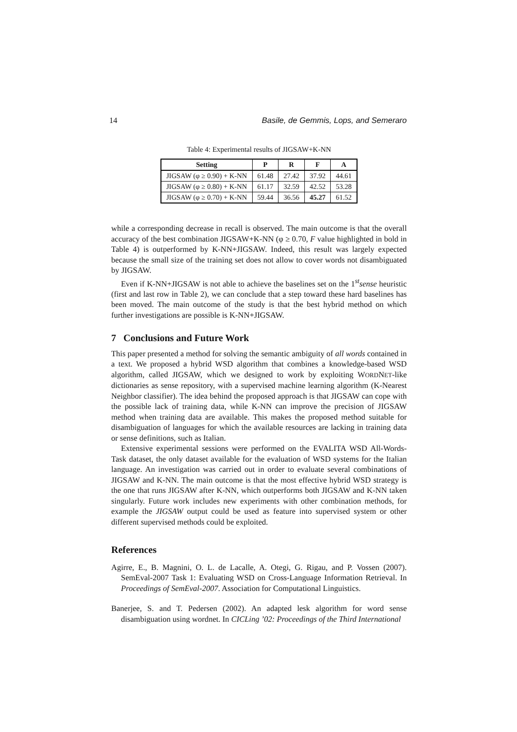14 Basile, de Gemmis, Lops, and Semeraro
Table 4: Experimental results of JIGSAW+K-NN
| Setting | P | R | F | A |
| --- | --- | --- | --- | --- |
| JIGSAW (φ ≥ 0.90) + K-NN | 61.48 | 27.42 | 37.92 | 44.61 |
| JIGSAW (φ ≥ 0.80) + K-NN | 61.17 | 32.59 | 42.52 | 53.28 |
| JIGSAW (φ ≥ 0.70) + K-NN | 59.44 | 36.56 | 45.27 | 61.52 |
while a corresponding decrease in recall is observed. The main outcome is that the overall accuracy of the best combination JIGSAW+K-NN (φ ≥ 0.70, F value highlighted in bold in Table 4) is outperformed by K-NN+JIGSAW. Indeed, this result was largely expected because the small size of the training set does not allow to cover words not disambiguated by JIGSAW.
Even if K-NN+JIGSAW is not able to achieve the baselines set on the 1<sup>st</sup>sense heuristic (first and last row in Table 2), we can conclude that a step toward these hard baselines has been moved. The main outcome of the study is that the best hybrid method on which further investigations are possible is K-NN+JIGSAW.
7 Conclusions and Future Work
This paper presented a method for solving the semantic ambiguity of all words contained in a text. We proposed a hybrid WSD algorithm that combines a knowledge-based WSD algorithm, called JIGSAW, which we designed to work by exploiting WORDNET-like dictionaries as sense repository, with a supervised machine learning algorithm (K-Nearest Neighbor classifier). The idea behind the proposed approach is that JIGSAW can cope with the possible lack of training data, while K-NN can improve the precision of JIGSAW method when training data are available. This makes the proposed method suitable for disambiguation of languages for which the available resources are lacking in training data or sense definitions, such as Italian.
Extensive experimental sessions were performed on the EVALITA WSD All-Words-Task dataset, the only dataset available for the evaluation of WSD systems for the Italian language. An investigation was carried out in order to evaluate several combinations of JIGSAW and K-NN. The main outcome is that the most effective hybrid WSD strategy is the one that runs JIGSAW after K-NN, which outperforms both JIGSAW and K-NN taken singularly. Future work includes new experiments with other combination methods, for example the JIGSAW output could be used as feature into supervised system or other different supervised methods could be exploited.
References
Agirre, E., B. Magnini, O. L. de Lacalle, A. Otegi, G. Rigau, and P. Vossen (2007). SemEval-2007 Task 1: Evaluating WSD on Cross-Language Information Retrieval. In Proceedings of SemEval-2007. Association for Computational Linguistics.
Banerjee, S. and T. Pedersen (2002). An adapted lesk algorithm for word sense disambiguation using wordnet. In CICLing ’02: Proceedings of the Third International